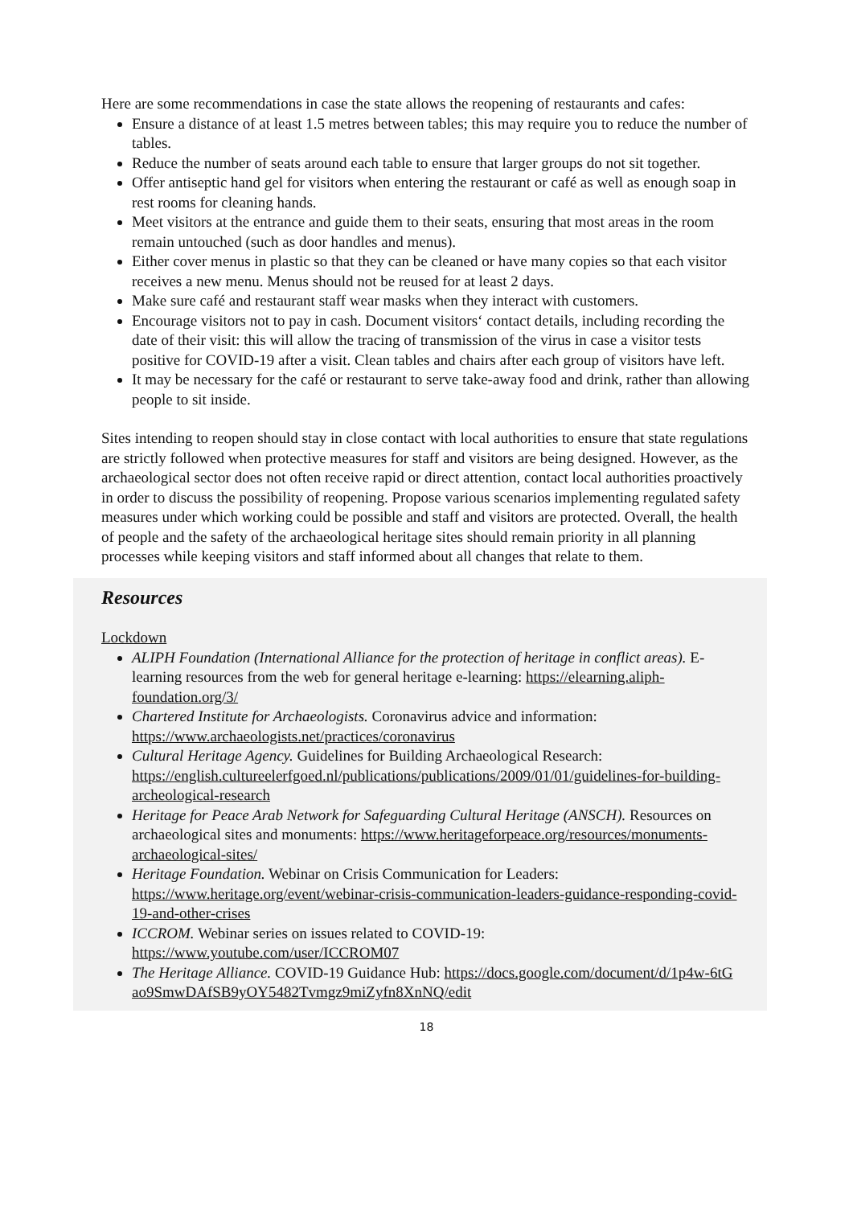Here are some recommendations in case the state allows the reopening of restaurants and cafes:
Ensure a distance of at least 1.5 metres between tables; this may require you to reduce the number of tables.
Reduce the number of seats around each table to ensure that larger groups do not sit together.
Offer antiseptic hand gel for visitors when entering the restaurant or café as well as enough soap in rest rooms for cleaning hands.
Meet visitors at the entrance and guide them to their seats, ensuring that most areas in the room remain untouched (such as door handles and menus).
Either cover menus in plastic so that they can be cleaned or have many copies so that each visitor receives a new menu. Menus should not be reused for at least 2 days.
Make sure café and restaurant staff wear masks when they interact with customers.
Encourage visitors not to pay in cash. Document visitors‘ contact details, including recording the date of their visit: this will allow the tracing of transmission of the virus in case a visitor tests positive for COVID-19 after a visit. Clean tables and chairs after each group of visitors have left.
It may be necessary for the café or restaurant to serve take-away food and drink, rather than allowing people to sit inside.
Sites intending to reopen should stay in close contact with local authorities to ensure that state regulations are strictly followed when protective measures for staff and visitors are being designed. However, as the archaeological sector does not often receive rapid or direct attention, contact local authorities proactively in order to discuss the possibility of reopening. Propose various scenarios implementing regulated safety measures under which working could be possible and staff and visitors are protected. Overall, the health of people and the safety of the archaeological heritage sites should remain priority in all planning processes while keeping visitors and staff informed about all changes that relate to them.
Resources
Lockdown
ALIPH Foundation (International Alliance for the protection of heritage in conflict areas). E-learning resources from the web for general heritage e-learning: https://elearning.aliph-foundation.org/3/
Chartered Institute for Archaeologists. Coronavirus advice and information: https://www.archaeologists.net/practices/coronavirus
Cultural Heritage Agency. Guidelines for Building Archaeological Research: https://english.cultureelerfgoed.nl/publications/publications/2009/01/01/guidelines-for-building-archeological-research
Heritage for Peace Arab Network for Safeguarding Cultural Heritage (ANSCH). Resources on archaeological sites and monuments: https://www.heritageforpeace.org/resources/monuments-archaeological-sites/
Heritage Foundation. Webinar on Crisis Communication for Leaders: https://www.heritage.org/event/webinar-crisis-communication-leaders-guidance-responding-covid-19-and-other-crises
ICCROM. Webinar series on issues related to COVID-19: https://www.youtube.com/user/ICCROM07
The Heritage Alliance. COVID-19 Guidance Hub: https://docs.google.com/document/d/1p4w-6tGao9SmwDAfSB9yOY5482Tvmgz9miZyfn8XnNQ/edit
18